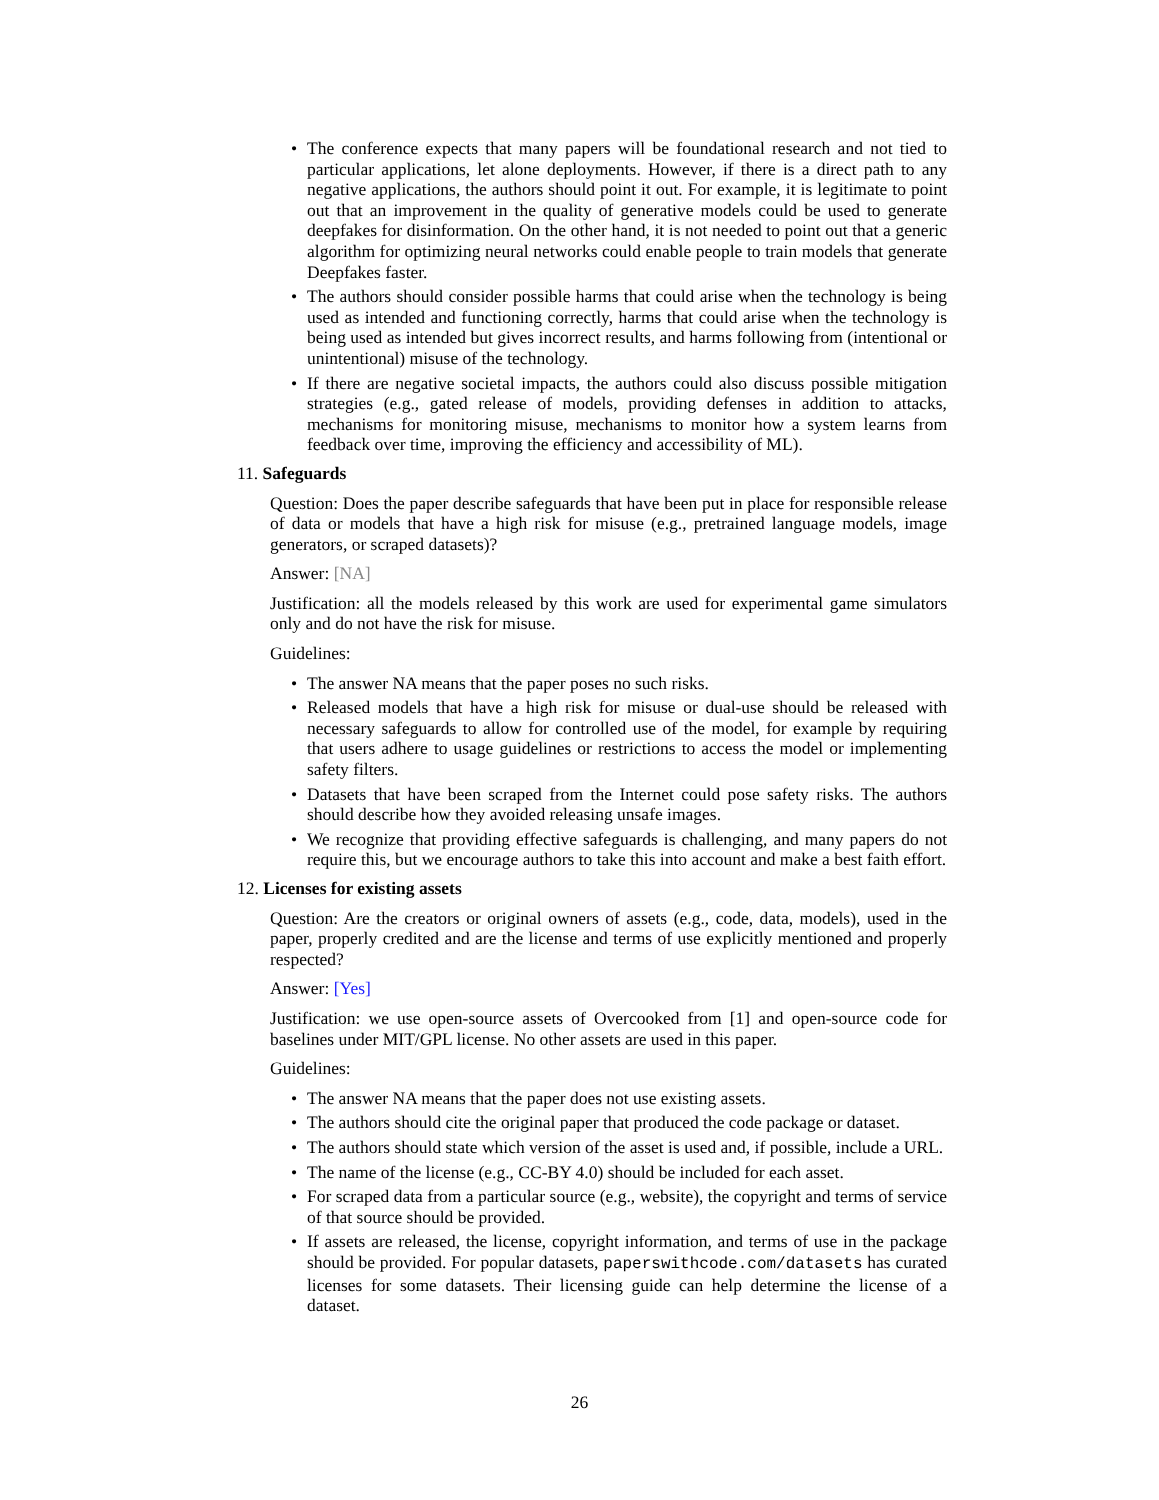• The conference expects that many papers will be foundational research and not tied to particular applications, let alone deployments. However, if there is a direct path to any negative applications, the authors should point it out. For example, it is legitimate to point out that an improvement in the quality of generative models could be used to generate deepfakes for disinformation. On the other hand, it is not needed to point out that a generic algorithm for optimizing neural networks could enable people to train models that generate Deepfakes faster.
• The authors should consider possible harms that could arise when the technology is being used as intended and functioning correctly, harms that could arise when the technology is being used as intended but gives incorrect results, and harms following from (intentional or unintentional) misuse of the technology.
• If there are negative societal impacts, the authors could also discuss possible mitigation strategies (e.g., gated release of models, providing defenses in addition to attacks, mechanisms for monitoring misuse, mechanisms to monitor how a system learns from feedback over time, improving the efficiency and accessibility of ML).
11. Safeguards
Question: Does the paper describe safeguards that have been put in place for responsible release of data or models that have a high risk for misuse (e.g., pretrained language models, image generators, or scraped datasets)?
Answer: [NA]
Justification: all the models released by this work are used for experimental game simulators only and do not have the risk for misuse.
Guidelines:
• The answer NA means that the paper poses no such risks.
• Released models that have a high risk for misuse or dual-use should be released with necessary safeguards to allow for controlled use of the model, for example by requiring that users adhere to usage guidelines or restrictions to access the model or implementing safety filters.
• Datasets that have been scraped from the Internet could pose safety risks. The authors should describe how they avoided releasing unsafe images.
• We recognize that providing effective safeguards is challenging, and many papers do not require this, but we encourage authors to take this into account and make a best faith effort.
12. Licenses for existing assets
Question: Are the creators or original owners of assets (e.g., code, data, models), used in the paper, properly credited and are the license and terms of use explicitly mentioned and properly respected?
Answer: [Yes]
Justification: we use open-source assets of Overcooked from [1] and open-source code for baselines under MIT/GPL license. No other assets are used in this paper.
Guidelines:
• The answer NA means that the paper does not use existing assets.
• The authors should cite the original paper that produced the code package or dataset.
• The authors should state which version of the asset is used and, if possible, include a URL.
• The name of the license (e.g., CC-BY 4.0) should be included for each asset.
• For scraped data from a particular source (e.g., website), the copyright and terms of service of that source should be provided.
• If assets are released, the license, copyright information, and terms of use in the package should be provided. For popular datasets, paperswithcode.com/datasets has curated licenses for some datasets. Their licensing guide can help determine the license of a dataset.
26